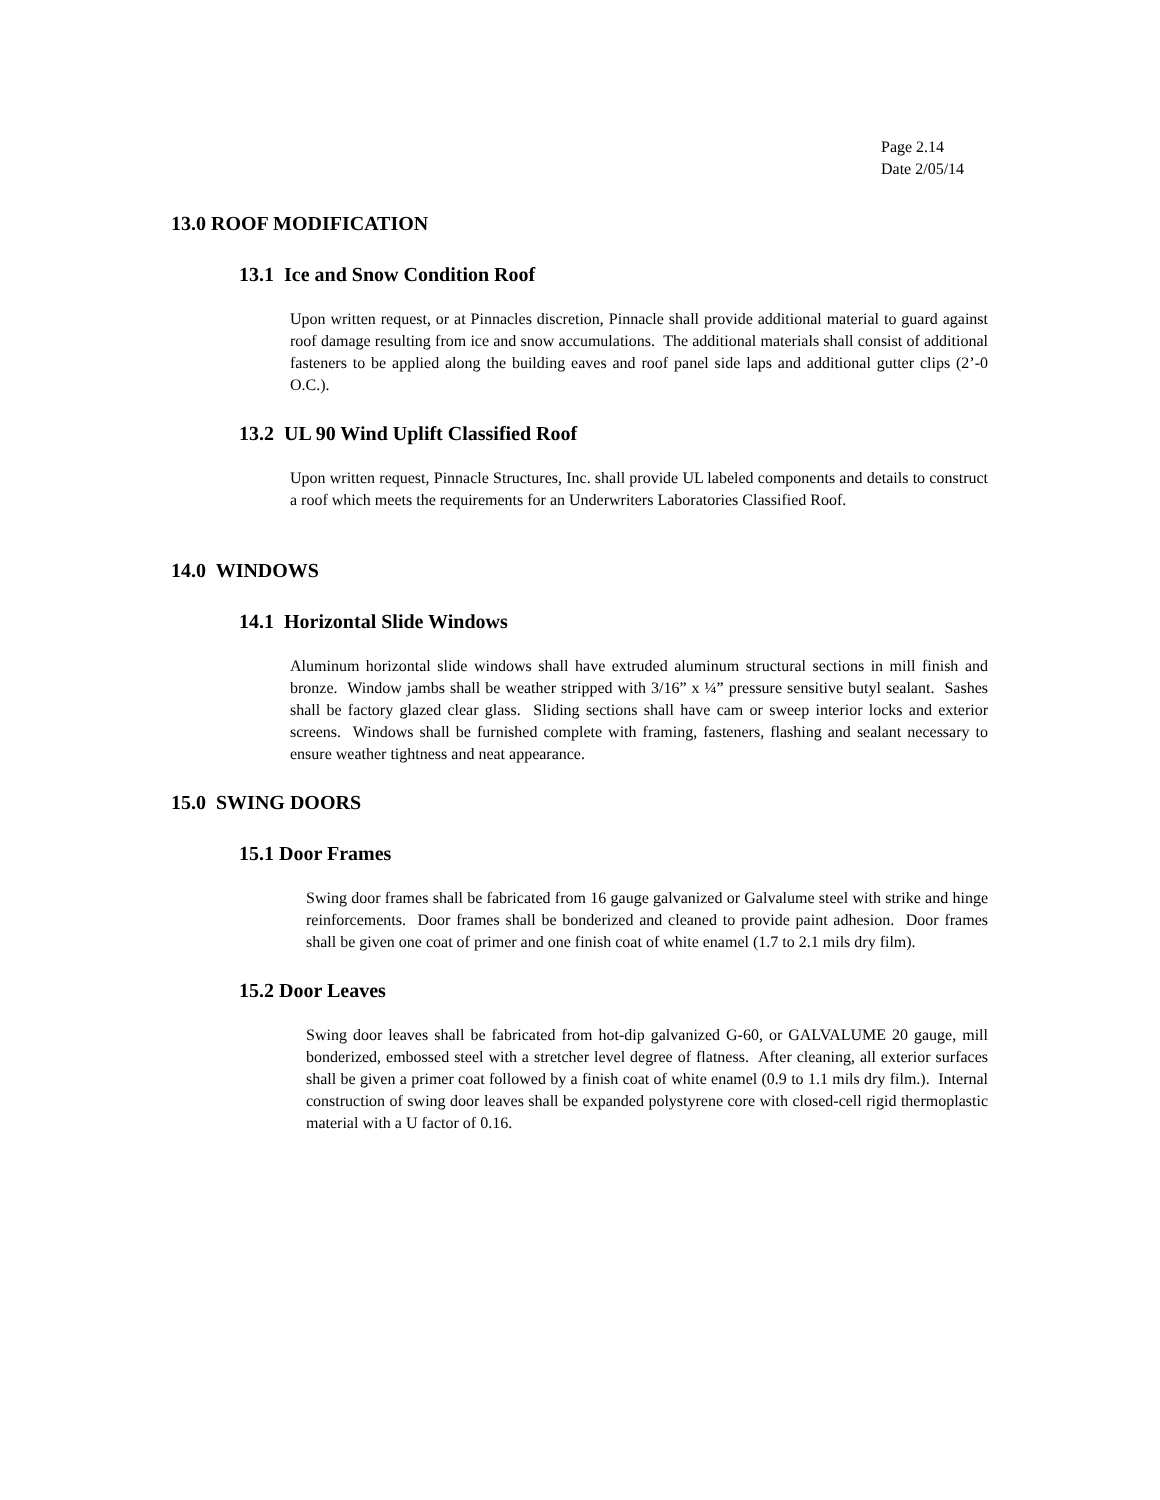Page 2.14
Date 2/05/14
13.0 ROOF MODIFICATION
13.1 Ice and Snow Condition Roof
Upon written request, or at Pinnacles discretion, Pinnacle shall provide additional material to guard against roof damage resulting from ice and snow accumulations. The additional materials shall consist of additional fasteners to be applied along the building eaves and roof panel side laps and additional gutter clips (2’-0 O.C.).
13.2 UL 90 Wind Uplift Classified Roof
Upon written request, Pinnacle Structures, Inc. shall provide UL labeled components and details to construct a roof which meets the requirements for an Underwriters Laboratories Classified Roof.
14.0 WINDOWS
14.1 Horizontal Slide Windows
Aluminum horizontal slide windows shall have extruded aluminum structural sections in mill finish and bronze. Window jambs shall be weather stripped with 3/16” x ¼” pressure sensitive butyl sealant. Sashes shall be factory glazed clear glass. Sliding sections shall have cam or sweep interior locks and exterior screens. Windows shall be furnished complete with framing, fasteners, flashing and sealant necessary to ensure weather tightness and neat appearance.
15.0 SWING DOORS
15.1 Door Frames
Swing door frames shall be fabricated from 16 gauge galvanized or Galvalume steel with strike and hinge reinforcements. Door frames shall be bonderized and cleaned to provide paint adhesion. Door frames shall be given one coat of primer and one finish coat of white enamel (1.7 to 2.1 mils dry film).
15.2 Door Leaves
Swing door leaves shall be fabricated from hot-dip galvanized G-60, or GALVALUME 20 gauge, mill bonderized, embossed steel with a stretcher level degree of flatness. After cleaning, all exterior surfaces shall be given a primer coat followed by a finish coat of white enamel (0.9 to 1.1 mils dry film.). Internal construction of swing door leaves shall be expanded polystyrene core with closed-cell rigid thermoplastic material with a U factor of 0.16.